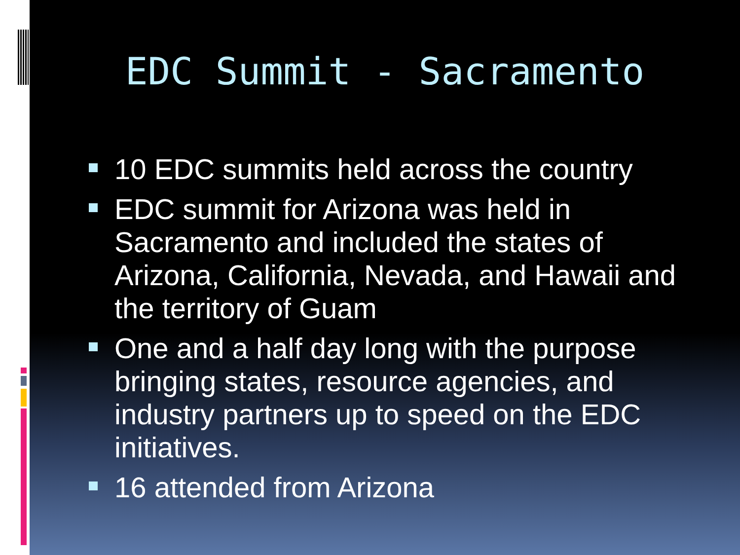EDC Summit - Sacramento
10 EDC summits held across the country
EDC summit for Arizona was held in Sacramento and included the states of Arizona, California, Nevada, and Hawaii and the territory of Guam
One and a half day long with the purpose bringing states, resource agencies, and industry partners up to speed on the EDC initiatives.
16 attended from Arizona